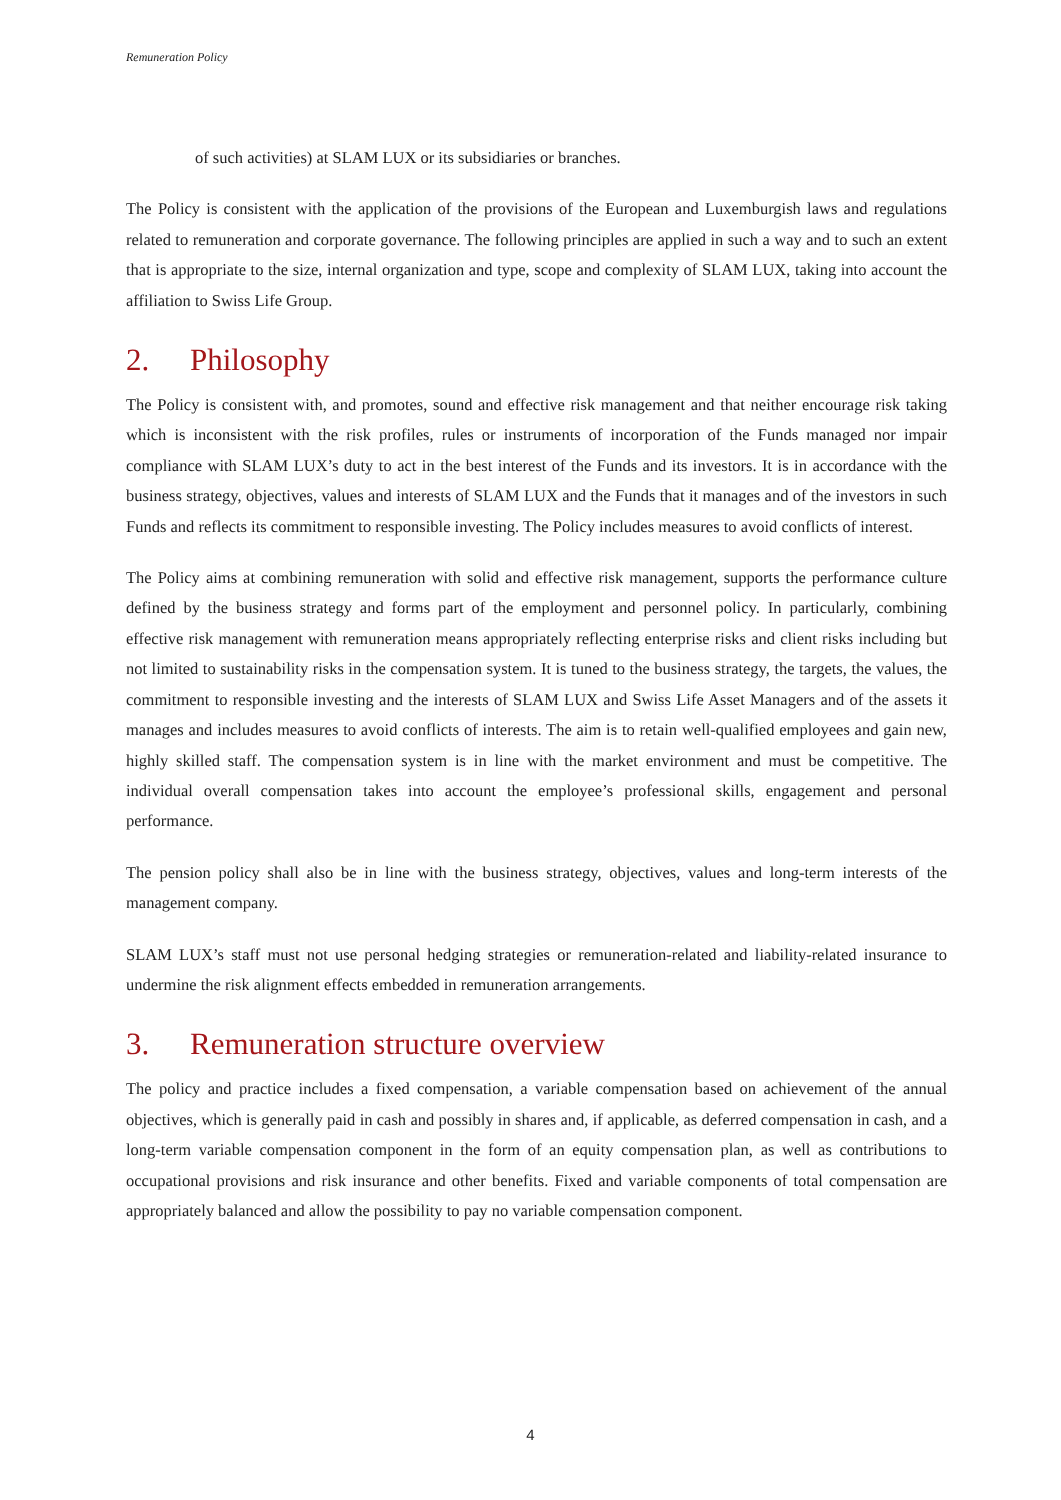Remuneration Policy
of such activities) at SLAM LUX or its subsidiaries or branches.
The Policy is consistent with the application of the provisions of the European and Luxemburgish laws and regulations related to remuneration and corporate governance. The following principles are applied in such a way and to such an extent that is appropriate to the size, internal organization and type, scope and complexity of SLAM LUX, taking into account the affiliation to Swiss Life Group.
2. Philosophy
The Policy is consistent with, and promotes, sound and effective risk management and that neither encourage risk taking which is inconsistent with the risk profiles, rules or instruments of incorporation of the Funds managed nor impair compliance with SLAM LUX’s duty to act in the best interest of the Funds and its investors. It is in accordance with the business strategy, objectives, values and interests of SLAM LUX and the Funds that it manages and of the investors in such Funds and reflects its commitment to responsible investing. The Policy includes measures to avoid conflicts of interest.
The Policy aims at combining remuneration with solid and effective risk management, supports the performance culture defined by the business strategy and forms part of the employment and personnel policy. In particularly, combining effective risk management with remuneration means appropriately reflecting enterprise risks and client risks including but not limited to sustainability risks in the compensation system. It is tuned to the business strategy, the targets, the values, the commitment to responsible investing and the interests of SLAM LUX and Swiss Life Asset Managers and of the assets it manages and includes measures to avoid conflicts of interests. The aim is to retain well-qualified employees and gain new, highly skilled staff. The compensation system is in line with the market environment and must be competitive. The individual overall compensation takes into account the employee’s professional skills, engagement and personal performance.
The pension policy shall also be in line with the business strategy, objectives, values and long-term interests of the management company.
SLAM LUX’s staff must not use personal hedging strategies or remuneration-related and liability-related insurance to undermine the risk alignment effects embedded in remuneration arrangements.
3. Remuneration structure overview
The policy and practice includes a fixed compensation, a variable compensation based on achievement of the annual objectives, which is generally paid in cash and possibly in shares and, if applicable, as deferred compensation in cash, and a long-term variable compensation component in the form of an equity compensation plan, as well as contributions to occupational provisions and risk insurance and other benefits. Fixed and variable components of total compensation are appropriately balanced and allow the possibility to pay no variable compensation component.
4